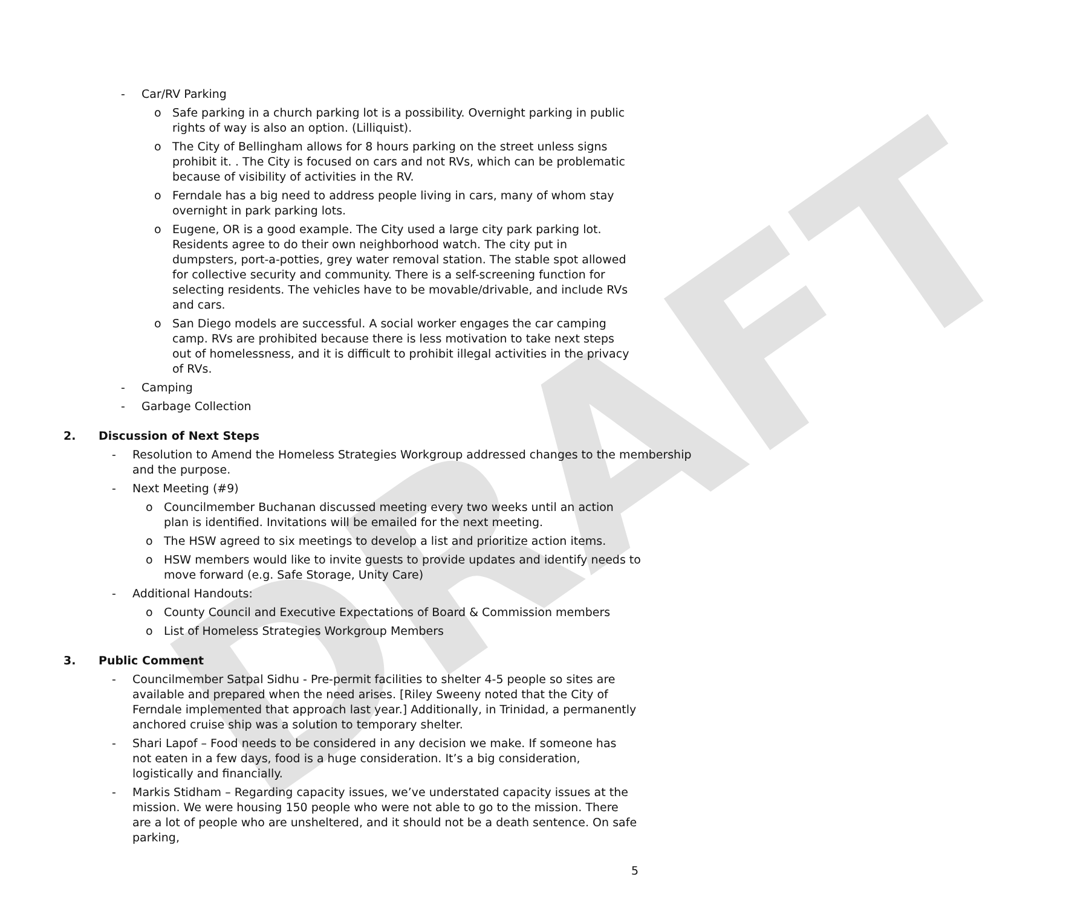DRAFT
- Car/RV Parking
o Safe parking in a church parking lot is a possibility. Overnight parking in public rights of way is also an option. (Lilliquist).
o The City of Bellingham allows for 8 hours parking on the street unless signs prohibit it. . The City is focused on cars and not RVs, which can be problematic because of visibility of activities in the RV.
o Ferndale has a big need to address people living in cars, many of whom stay overnight in park parking lots.
o Eugene, OR is a good example. The City used a large city park parking lot. Residents agree to do their own neighborhood watch. The city put in dumpsters, port-a-potties, grey water removal station. The stable spot allowed for collective security and community. There is a self-screening function for selecting residents. The vehicles have to be movable/drivable, and include RVs and cars.
o San Diego models are successful. A social worker engages the car camping camp. RVs are prohibited because there is less motivation to take next steps out of homelessness, and it is difficult to prohibit illegal activities in the privacy of RVs.
- Camping
- Garbage Collection
2. Discussion of Next Steps
- Resolution to Amend the Homeless Strategies Workgroup addressed changes to the membership and the purpose.
- Next Meeting (#9)
o Councilmember Buchanan discussed meeting every two weeks until an action plan is identified. Invitations will be emailed for the next meeting.
o The HSW agreed to six meetings to develop a list and prioritize action items.
o HSW members would like to invite guests to provide updates and identify needs to move forward (e.g. Safe Storage, Unity Care)
- Additional Handouts:
o County Council and Executive Expectations of Board & Commission members
o List of Homeless Strategies Workgroup Members
3. Public Comment
- Councilmember Satpal Sidhu - Pre-permit facilities to shelter 4-5 people so sites are available and prepared when the need arises. [Riley Sweeny noted that the City of Ferndale implemented that approach last year.] Additionally, in Trinidad, a permanently anchored cruise ship was a solution to temporary shelter.
- Shari Lapof – Food needs to be considered in any decision we make. If someone has not eaten in a few days, food is a huge consideration. It’s a big consideration, logistically and financially.
- Markis Stidham – Regarding capacity issues, we’ve understated capacity issues at the mission. We were housing 150 people who were not able to go to the mission. There are a lot of people who are unsheltered, and it should not be a death sentence. On safe parking,
5